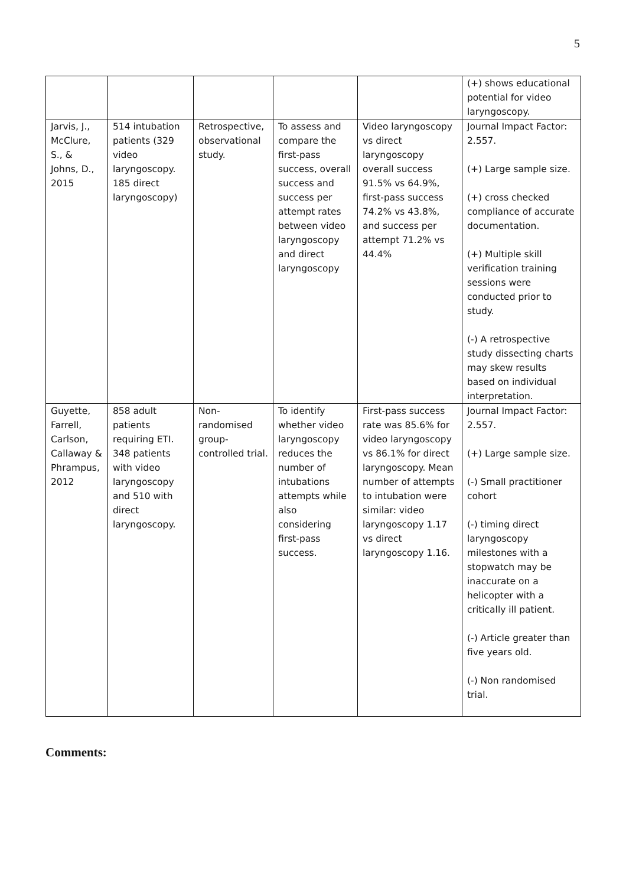5
| | | | | | (+) shows educational potential for video laryngoscopy. |
| Jarvis, J., McClure, S., & Johns, D., 2015 | 514 intubation patients (329 video laryngoscopy. 185 direct laryngoscopy) | Retrospective, observational study. | To assess and compare the first-pass success, overall success and success per attempt rates between video laryngoscopy and direct laryngoscopy | Video laryngoscopy vs direct laryngoscopy overall success 91.5% vs 64.9%, first-pass success 74.2% vs 43.8%, and success per attempt 71.2% vs 44.4% | Journal Impact Factor: 2.557. (+) Large sample size. (+) cross checked compliance of accurate documentation. (+) Multiple skill verification training sessions were conducted prior to study. (-) A retrospective study dissecting charts may skew results based on individual interpretation. |
| Guyette, Farrell, Carlson, Callaway & Phrampus, 2012 | 858 adult patients requiring ETI. 348 patients with video laryngoscopy and 510 with direct laryngoscopy. | Non-randomised group-controlled trial. | To identify whether video laryngoscopy reduces the number of intubations attempts while also considering first-pass success. | First-pass success rate was 85.6% for video laryngoscopy vs 86.1% for direct laryngoscopy. Mean number of attempts to intubation were similar: video laryngoscopy 1.17 vs direct laryngoscopy 1.16. | Journal Impact Factor: 2.557. (+) Large sample size. (-) Small practitioner cohort (-) timing direct laryngoscopy milestones with a stopwatch may be inaccurate on a helicopter with a critically ill patient. (-) Article greater than five years old. (-) Non randomised trial. |
Comments: